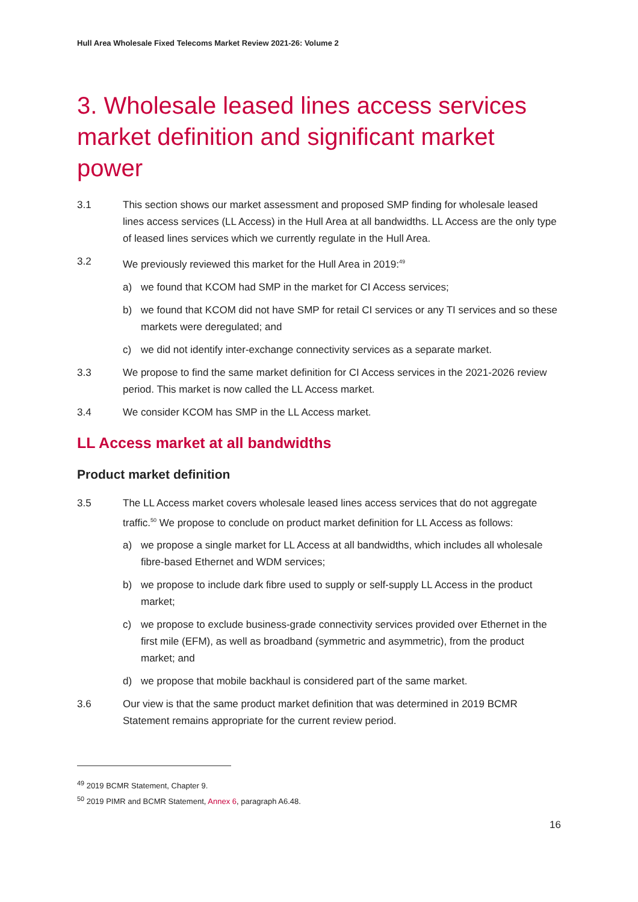Hull Area Wholesale Fixed Telecoms Market Review 2021-26: Volume 2
3. Wholesale leased lines access services market definition and significant market power
3.1 This section shows our market assessment and proposed SMP finding for wholesale leased lines access services (LL Access) in the Hull Area at all bandwidths. LL Access are the only type of leased lines services which we currently regulate in the Hull Area.
3.2 We previously reviewed this market for the Hull Area in 2019:<sup>49</sup>
a) we found that KCOM had SMP in the market for CI Access services;
b) we found that KCOM did not have SMP for retail CI services or any TI services and so these markets were deregulated; and
c) we did not identify inter-exchange connectivity services as a separate market.
3.3 We propose to find the same market definition for CI Access services in the 2021-2026 review period. This market is now called the LL Access market.
3.4 We consider KCOM has SMP in the LL Access market.
LL Access market at all bandwidths
Product market definition
3.5 The LL Access market covers wholesale leased lines access services that do not aggregate traffic.<sup>50</sup> We propose to conclude on product market definition for LL Access as follows:
a) we propose a single market for LL Access at all bandwidths, which includes all wholesale fibre-based Ethernet and WDM services;
b) we propose to include dark fibre used to supply or self-supply LL Access in the product market;
c) we propose to exclude business-grade connectivity services provided over Ethernet in the first mile (EFM), as well as broadband (symmetric and asymmetric), from the product market; and
d) we propose that mobile backhaul is considered part of the same market.
3.6 Our view is that the same product market definition that was determined in 2019 BCMR Statement remains appropriate for the current review period.
<sup>49</sup> 2019 BCMR Statement, Chapter 9.
<sup>50</sup> 2019 PIMR and BCMR Statement, Annex 6, paragraph A6.48.
16